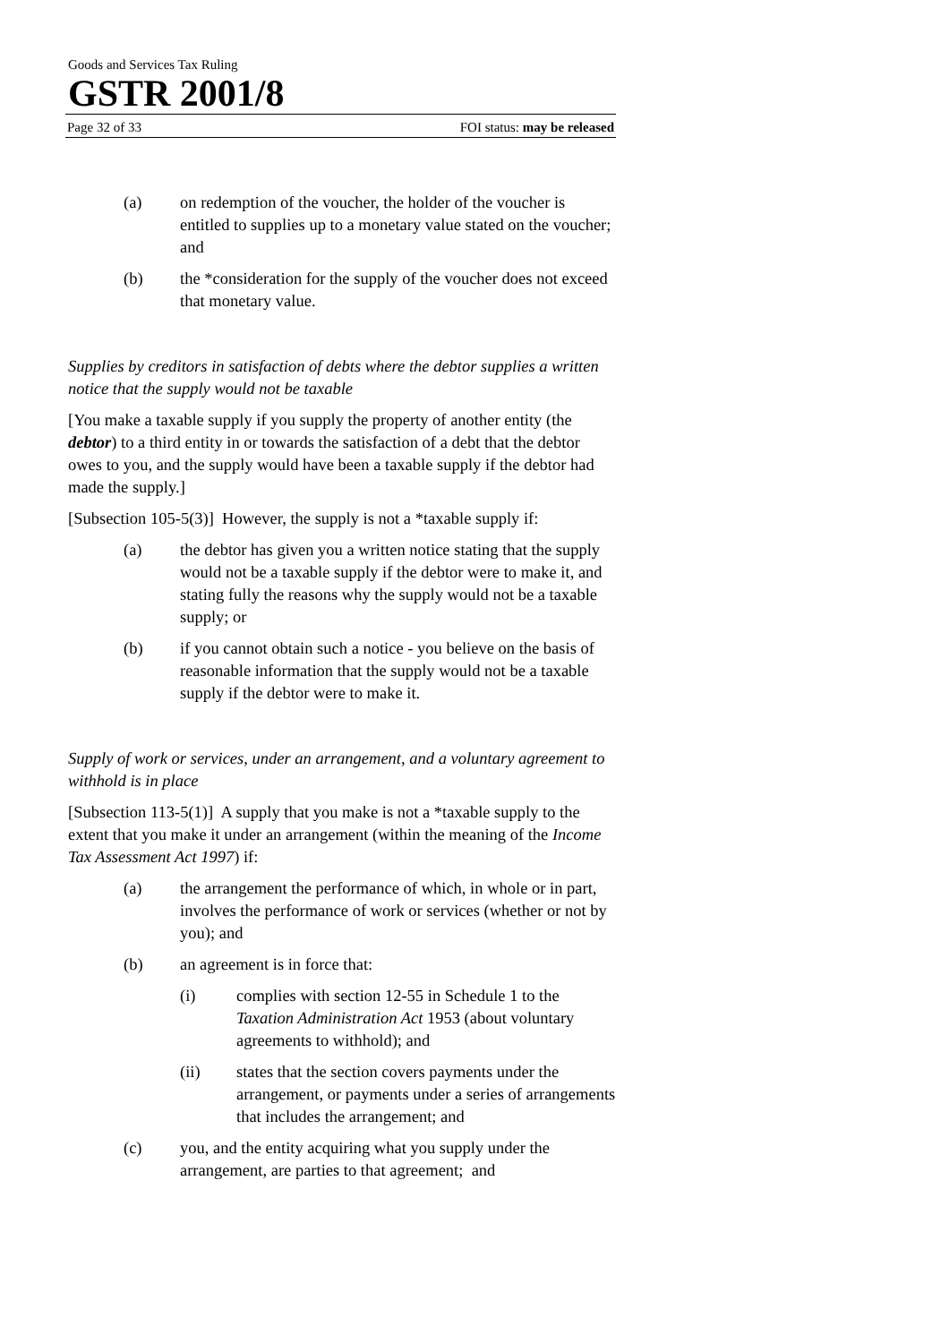Goods and Services Tax Ruling
GSTR 2001/8
Page 32 of 33 FOI status: may be released
(a) on redemption of the voucher, the holder of the voucher is entitled to supplies up to a monetary value stated on the voucher; and
(b) the *consideration for the supply of the voucher does not exceed that monetary value.
Supplies by creditors in satisfaction of debts where the debtor supplies a written notice that the supply would not be taxable
[You make a taxable supply if you supply the property of another entity (the debtor) to a third entity in or towards the satisfaction of a debt that the debtor owes to you, and the supply would have been a taxable supply if the debtor had made the supply.]
[Subsection 105-5(3)] However, the supply is not a *taxable supply if:
(a) the debtor has given you a written notice stating that the supply would not be a taxable supply if the debtor were to make it, and stating fully the reasons why the supply would not be a taxable supply; or
(b) if you cannot obtain such a notice - you believe on the basis of reasonable information that the supply would not be a taxable supply if the debtor were to make it.
Supply of work or services, under an arrangement, and a voluntary agreement to withhold is in place
[Subsection 113-5(1)] A supply that you make is not a *taxable supply to the extent that you make it under an arrangement (within the meaning of the Income Tax Assessment Act 1997) if:
(a) the arrangement the performance of which, in whole or in part, involves the performance of work or services (whether or not by you); and
(b) an agreement is in force that:
(i) complies with section 12-55 in Schedule 1 to the Taxation Administration Act 1953 (about voluntary agreements to withhold); and
(ii) states that the section covers payments under the arrangement, or payments under a series of arrangements that includes the arrangement; and
(c) you, and the entity acquiring what you supply under the arrangement, are parties to that agreement; and